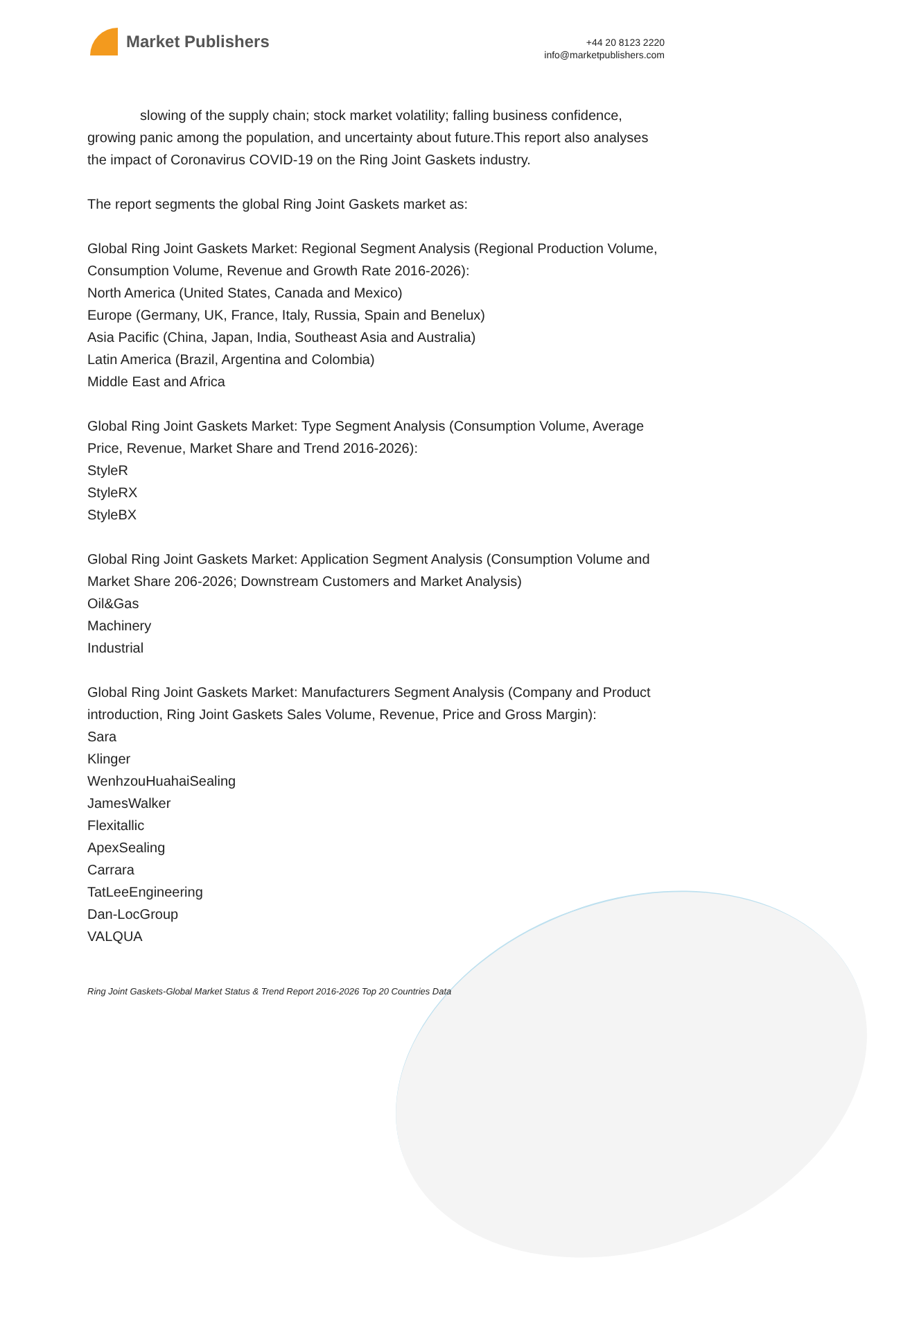Market Publishers
+44 20 8123 2220
info@marketpublishers.com
slowing of the supply chain; stock market volatility; falling business confidence, growing panic among the population, and uncertainty about future.This report also analyses the impact of Coronavirus COVID-19 on the Ring Joint Gaskets industry.
The report segments the global Ring Joint Gaskets market as:
Global Ring Joint Gaskets Market: Regional Segment Analysis (Regional Production Volume, Consumption Volume, Revenue and Growth Rate 2016-2026):
North America (United States, Canada and Mexico)
Europe (Germany, UK, France, Italy, Russia, Spain and Benelux)
Asia Pacific (China, Japan, India, Southeast Asia and Australia)
Latin America (Brazil, Argentina and Colombia)
Middle East and Africa
Global Ring Joint Gaskets Market: Type Segment Analysis (Consumption Volume, Average Price, Revenue, Market Share and Trend 2016-2026):
StyleR
StyleRX
StyleBX
Global Ring Joint Gaskets Market: Application Segment Analysis (Consumption Volume and Market Share 206-2026; Downstream Customers and Market Analysis)
Oil&Gas
Machinery
Industrial
Global Ring Joint Gaskets Market: Manufacturers Segment Analysis (Company and Product introduction, Ring Joint Gaskets Sales Volume, Revenue, Price and Gross Margin):
Sara
Klinger
WenhzouHuahaiSealing
JamesWalker
Flexitallic
ApexSealing
Carrara
TatLeeEngineering
Dan-LocGroup
VALQUA
Ring Joint Gaskets-Global Market Status & Trend Report 2016-2026 Top 20 Countries Data